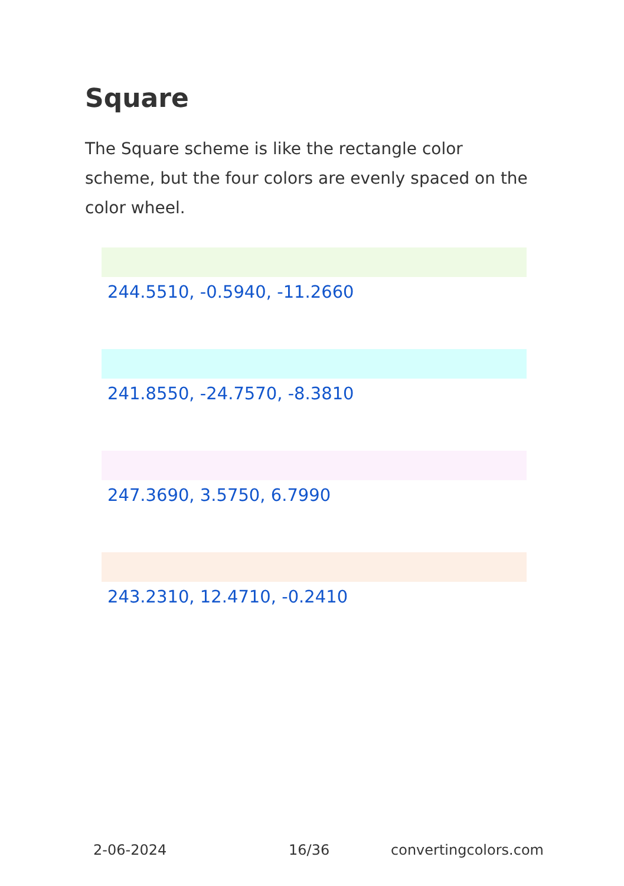Square
The Square scheme is like the rectangle color scheme, but the four colors are evenly spaced on the color wheel.
244.5510, -0.5940, -11.2660
241.8550, -24.7570, -8.3810
247.3690, 3.5750, 6.7990
243.2310, 12.4710, -0.2410
2-06-2024 16/36 convertingcolors.com